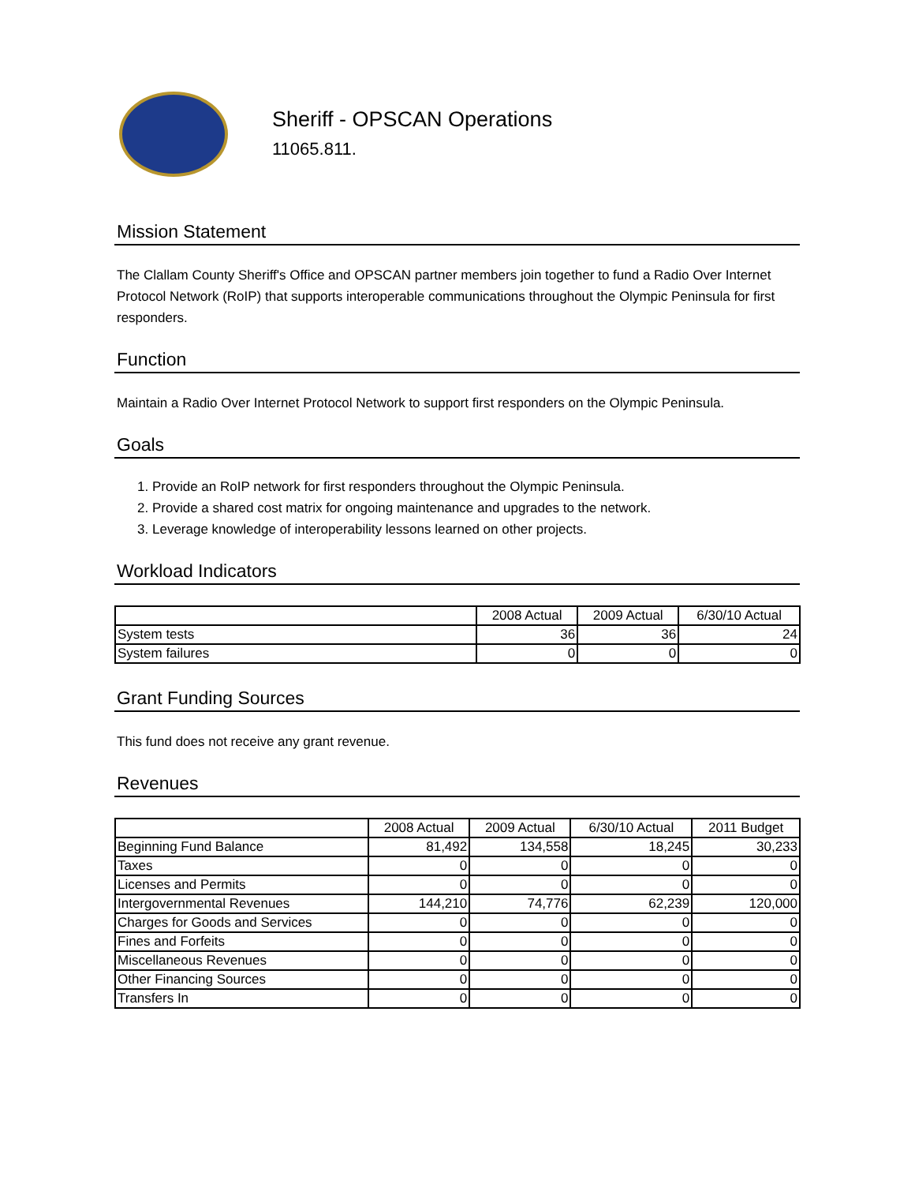Sheriff - OPSCAN Operations
11065.811.
Mission Statement
The Clallam County Sheriff's Office and OPSCAN partner members join together to fund a Radio Over Internet Protocol Network (RoIP) that supports interoperable communications throughout the Olympic Peninsula for first responders.
Function
Maintain a Radio Over Internet Protocol Network to support first responders on the Olympic Peninsula.
Goals
1. Provide an RoIP network for first responders throughout the Olympic Peninsula.
2. Provide a shared cost matrix for ongoing maintenance and upgrades to the network.
3. Leverage knowledge of interoperability lessons learned on other projects.
Workload Indicators
| | 2008 Actual | 2009 Actual | 6/30/10 Actual |
| --- | --- | --- | --- |
| System tests | 36 | 36 | 24 |
| System failures | 0 | 0 | 0 |
Grant Funding Sources
This fund does not receive any grant revenue.
Revenues
| | 2008 Actual | 2009 Actual | 6/30/10 Actual | 2011 Budget |
| --- | --- | --- | --- | --- |
| Beginning Fund Balance | 81,492 | 134,558 | 18,245 | 30,233 |
| Taxes | 0 | 0 | 0 | 0 |
| Licenses and Permits | 0 | 0 | 0 | 0 |
| Intergovernmental Revenues | 144,210 | 74,776 | 62,239 | 120,000 |
| Charges for Goods and Services | 0 | 0 | 0 | 0 |
| Fines and Forfeits | 0 | 0 | 0 | 0 |
| Miscellaneous Revenues | 0 | 0 | 0 | 0 |
| Other Financing Sources | 0 | 0 | 0 | 0 |
| Transfers In | 0 | 0 | 0 | 0 |